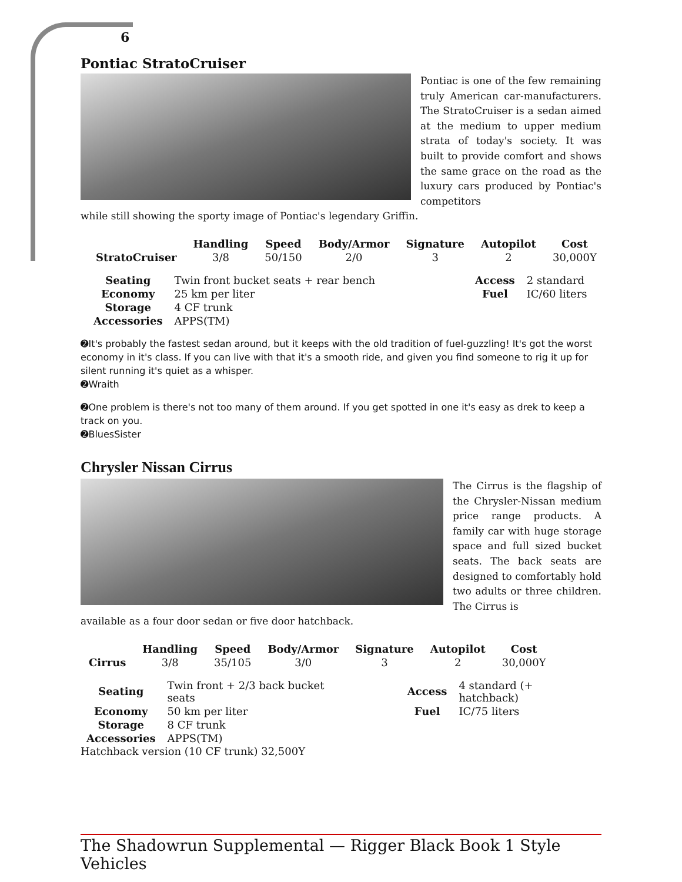6
Pontiac StratoCruiser
Pontiac is one of the few remaining truly American car-manufacturers. The StratoCruiser is a sedan aimed at the medium to upper medium strata of today's society. It was built to provide comfort and shows the same grace on the road as the luxury cars produced by Pontiac's competitors
while still showing the sporty image of Pontiac's legendary Griffin.
| | Handling | Speed | Body/Armor | Signature | Autopilot | Cost |
| --- | --- | --- | --- | --- | --- | --- |
| StratoCruiser | 3/8 | 50/150 | 2/0 | 3 | 2 | 30,000Y |
| Seating | Twin front bucket seats + rear bench | Access | 2 standard |
| Economy | 25 km per liter | Fuel | IC/60 liters |
| Storage | 4 CF trunk | | |
| Accessories | APPS(TM) | | |
➋It's probably the fastest sedan around, but it keeps with the old tradition of fuel-guzzling! It's got the worst economy in it's class. If you can live with that it's a smooth ride, and given you find someone to rig it up for silent running it's quiet as a whisper.
➋Wraith
➋One problem is there's not too many of them around. If you get spotted in one it's easy as drek to keep a track on you.
➋BluesSister
Chrysler Nissan Cirrus
The Cirrus is the flagship of the Chrysler-Nissan medium price range products. A family car with huge storage space and full sized bucket seats. The back seats are designed to comfortably hold two adults or three children. The Cirrus is
available as a four door sedan or five door hatchback.
| | Handling | Speed | Body/Armor | Signature | Autopilot | Cost |
| --- | --- | --- | --- | --- | --- | --- |
| Cirrus | 3/8 | 35/105 | 3/0 | 3 | 2 | 30,000Y |
| Seating | Twin front + 2/3 back bucket seats | Access | 4 standard (+ hatchback) |
| Economy | 50 km per liter | Fuel | IC/75 liters |
| Storage | 8 CF trunk | | |
| Accessories | APPS(TM) | | |
Hatchback version (10 CF trunk) 32,500Y
The Shadowrun Supplemental — Rigger Black Book 1 Style Vehicles